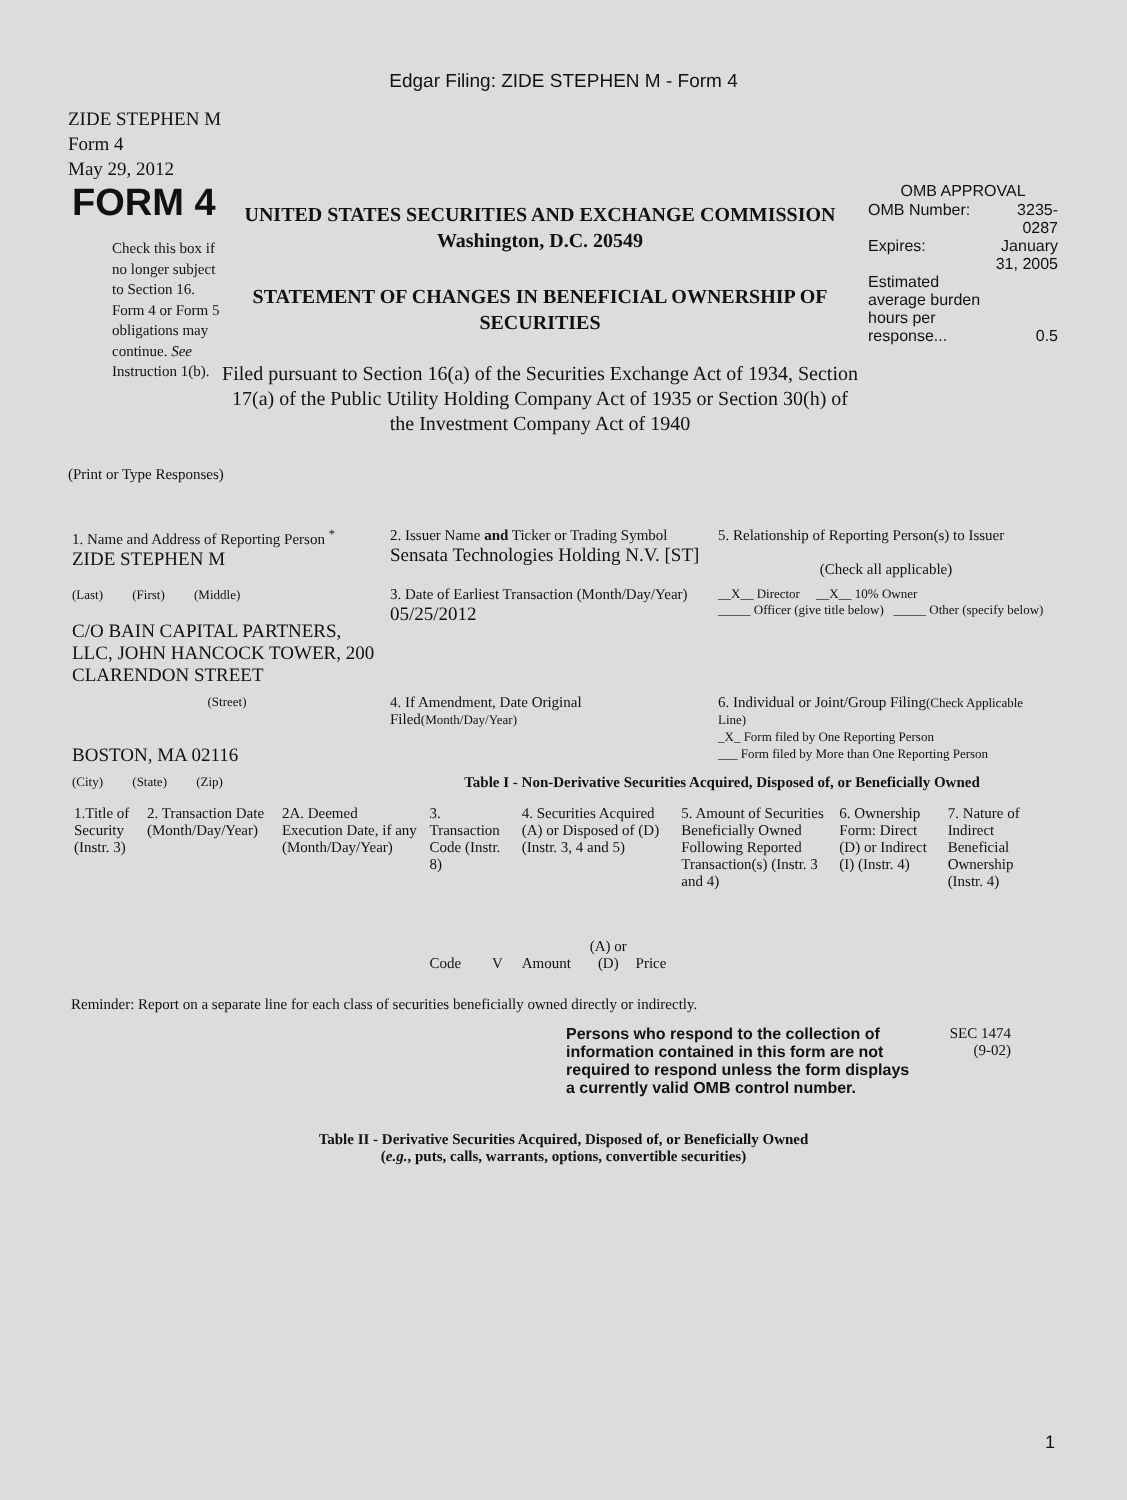Edgar Filing: ZIDE STEPHEN M - Form 4
ZIDE STEPHEN M
Form 4
May 29, 2012
FORM 4
Check this box if no longer subject to Section 16. Form 4 or Form 5 obligations may continue. See Instruction 1(b).
UNITED STATES SECURITIES AND EXCHANGE COMMISSION
Washington, D.C. 20549
STATEMENT OF CHANGES IN BENEFICIAL OWNERSHIP OF SECURITIES
Filed pursuant to Section 16(a) of the Securities Exchange Act of 1934, Section 17(a) of the Public Utility Holding Company Act of 1935 or Section 30(h) of the Investment Company Act of 1940
| OMB APPROVAL | |
| --- | --- |
| OMB Number: | 3235-0287 |
| Expires: | January 31, 2005 |
| Estimated average burden hours per response... | 0.5 |
(Print or Type Responses)
| 1. Name and Address of Reporting Person <sup>*</sup> ZIDE STEPHEN M | 2. Issuer Name and Ticker or Trading Symbol Sensata Technologies Holding N.V. [ST] | 5. Relationship of Reporting Person(s) to Issuer (Check all applicable) |
| (Last) (First) (Middle) C/O BAIN CAPITAL PARTNERS, LLC, JOHN HANCOCK TOWER, 200 CLARENDON STREET | 3. Date of Earliest Transaction (Month/Day/Year) 05/25/2012 | __X__ Director __X__ 10% Owner _____ Officer (give title below) _____ Other (specify below) |
| (Street) BOSTON, MA 02116 | 4. If Amendment, Date Original Filed (Month/Day/Year) | 6. Individual or Joint/Group Filing (Check Applicable Line) _X_ Form filed by One Reporting Person ___ Form filed by More than One Reporting Person |
| (City) (State) (Zip) | Table I - Non-Derivative Securities Acquired, Disposed of, or Beneficially Owned | |
| 1.Title of Security (Instr. 3) | 2. Transaction Date (Month/Day/Year) | 2A. Deemed Execution Date, if any (Month/Day/Year) | 3. Transaction Code (Instr. 8) | | 4. Securities Acquired (A) or Disposed of (D) (Instr. 3, 4 and 5) | | | 5. Amount of Securities Beneficially Owned Following Reported Transaction(s) (Instr. 3 and 4) | 6. Ownership Form: Direct (D) or Indirect (I) (Instr. 4) | 7. Nature of Indirect Beneficial Ownership (Instr. 4) |
| | | | Code | V | Amount | (A) or (D) | Price | | | |
Reminder: Report on a separate line for each class of securities beneficially owned directly or indirectly.
Persons who respond to the collection of information contained in this form are not required to respond unless the form displays a currently valid OMB control number.
SEC 1474
(9-02)
Table II - Derivative Securities Acquired, Disposed of, or Beneficially Owned
(e.g., puts, calls, warrants, options, convertible securities)
1